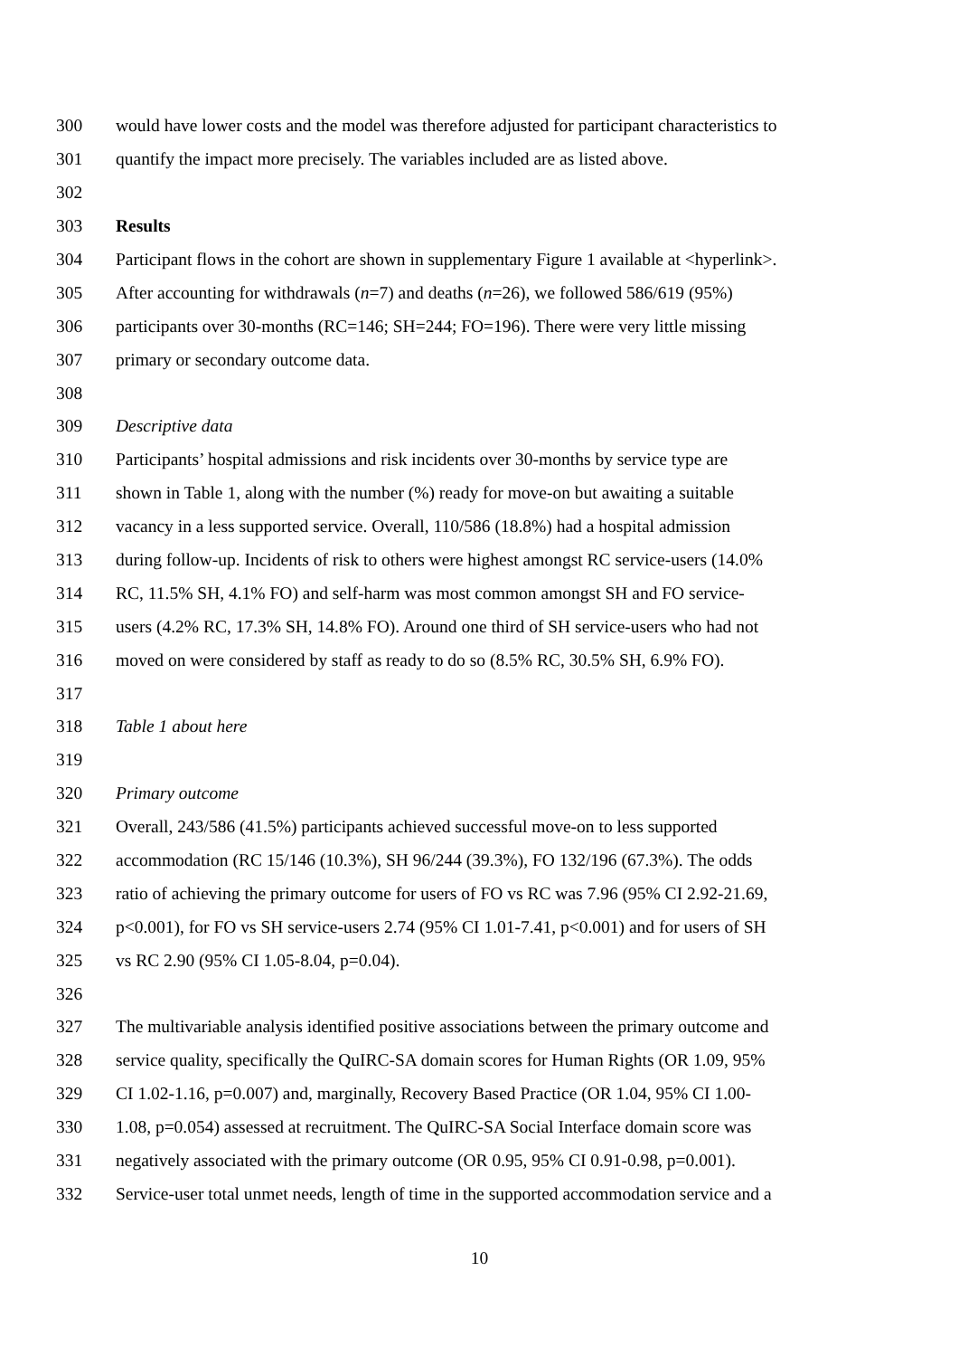300 would have lower costs and the model was therefore adjusted for participant characteristics to
301 quantify the impact more precisely. The variables included are as listed above.
302
303 Results
304 Participant flows in the cohort are shown in supplementary Figure 1 available at <hyperlink>.
305 After accounting for withdrawals (n=7) and deaths (n=26), we followed 586/619 (95%)
306 participants over 30-months (RC=146; SH=244; FO=196). There were very little missing
307 primary or secondary outcome data.
308
309 Descriptive data
310 Participants’ hospital admissions and risk incidents over 30-months by service type are
311 shown in Table 1, along with the number (%) ready for move-on but awaiting a suitable
312 vacancy in a less supported service. Overall, 110/586 (18.8%) had a hospital admission
313 during follow-up. Incidents of risk to others were highest amongst RC service-users (14.0%
314 RC, 11.5% SH, 4.1% FO) and self-harm was most common amongst SH and FO service-
315 users (4.2% RC, 17.3% SH, 14.8% FO). Around one third of SH service-users who had not
316 moved on were considered by staff as ready to do so (8.5% RC, 30.5% SH, 6.9% FO).
317
318 Table 1 about here
319
320 Primary outcome
321 Overall, 243/586 (41.5%) participants achieved successful move-on to less supported
322 accommodation (RC 15/146 (10.3%), SH 96/244 (39.3%), FO 132/196 (67.3%). The odds
323 ratio of achieving the primary outcome for users of FO vs RC was 7.96 (95% CI 2.92-21.69,
324 p<0.001), for FO vs SH service-users 2.74 (95% CI 1.01-7.41, p<0.001) and for users of SH
325 vs RC 2.90 (95% CI 1.05-8.04, p=0.04).
326
327 The multivariable analysis identified positive associations between the primary outcome and
328 service quality, specifically the QuIRC-SA domain scores for Human Rights (OR 1.09, 95%
329 CI 1.02-1.16, p=0.007) and, marginally, Recovery Based Practice (OR 1.04, 95% CI 1.00-
330 1.08, p=0.054) assessed at recruitment. The QuIRC-SA Social Interface domain score was
331 negatively associated with the primary outcome (OR 0.95, 95% CI 0.91-0.98, p=0.001).
332 Service-user total unmet needs, length of time in the supported accommodation service and a
10